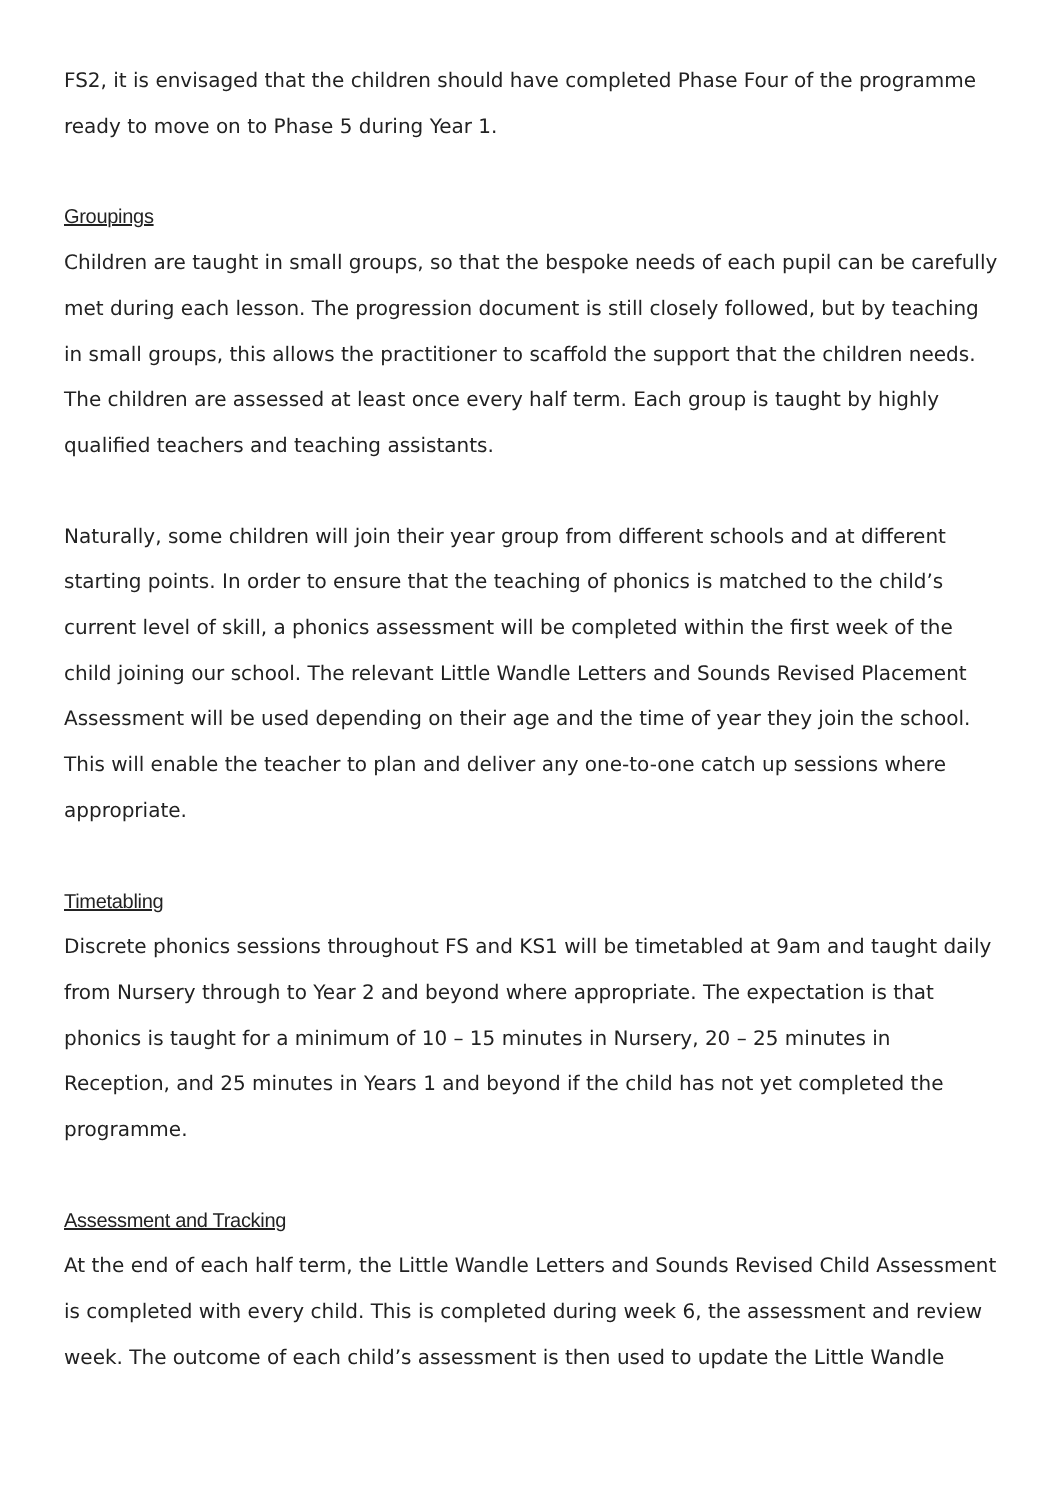FS2, it is envisaged that the children should have completed Phase Four of the programme ready to move on to Phase 5 during Year 1.
Groupings
Children are taught in small groups, so that the bespoke needs of each pupil can be carefully met during each lesson. The progression document is still closely followed, but by teaching in small groups, this allows the practitioner to scaffold the support that the children needs. The children are assessed at least once every half term. Each group is taught by highly qualified teachers and teaching assistants.
Naturally, some children will join their year group from different schools and at different starting points. In order to ensure that the teaching of phonics is matched to the child’s current level of skill, a phonics assessment will be completed within the first week of the child joining our school. The relevant Little Wandle Letters and Sounds Revised Placement Assessment will be used depending on their age and the time of year they join the school. This will enable the teacher to plan and deliver any one-to-one catch up sessions where appropriate.
Timetabling
Discrete phonics sessions throughout FS and KS1 will be timetabled at 9am and taught daily from Nursery through to Year 2 and beyond where appropriate. The expectation is that phonics is taught for a minimum of 10 – 15 minutes in Nursery, 20 – 25 minutes in Reception, and 25 minutes in Years 1 and beyond if the child has not yet completed the programme.
Assessment and Tracking
At the end of each half term, the Little Wandle Letters and Sounds Revised Child Assessment is completed with every child. This is completed during week 6, the assessment and review week. The outcome of each child’s assessment is then used to update the Little Wandle